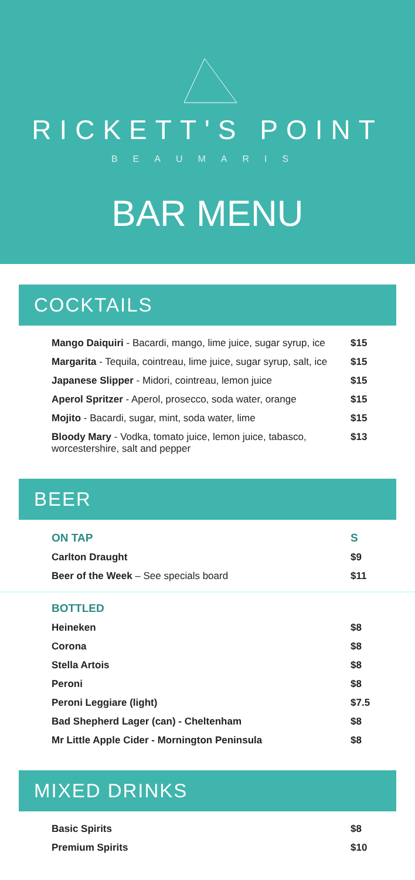RICKETT'S POINT
BEAUMARIS
BAR MENU
COCKTAILS
| Mango Daiquiri - Bacardi, mango, lime juice, sugar syrup, ice | $15 |
| Margarita - Tequila, cointreau, lime juice, sugar syrup, salt, ice | $15 |
| Japanese Slipper - Midori, cointreau, lemon juice | $15 |
| Aperol Spritzer - Aperol, prosecco, soda water, orange | $15 |
| Mojito - Bacardi, sugar, mint, soda water, lime | $15 |
| Bloody Mary - Vodka, tomato juice, lemon juice, tabasco, worcestershire, salt and pepper | $13 |
BEER
| ON TAP | S |
| Carlton Draught | $9 |
| Beer of the Week – See specials board | $11 |
| BOTTLED | |
| Heineken | $8 |
| Corona | $8 |
| Stella Artois | $8 |
| Peroni | $8 |
| Peroni Leggiare (light) | $7.5 |
| Bad Shepherd Lager (can) - Cheltenham | $8 |
| Mr Little Apple Cider - Mornington Peninsula | $8 |
MIXED DRINKS
| Basic Spirits | $8 |
| Premium Spirits | $10 |